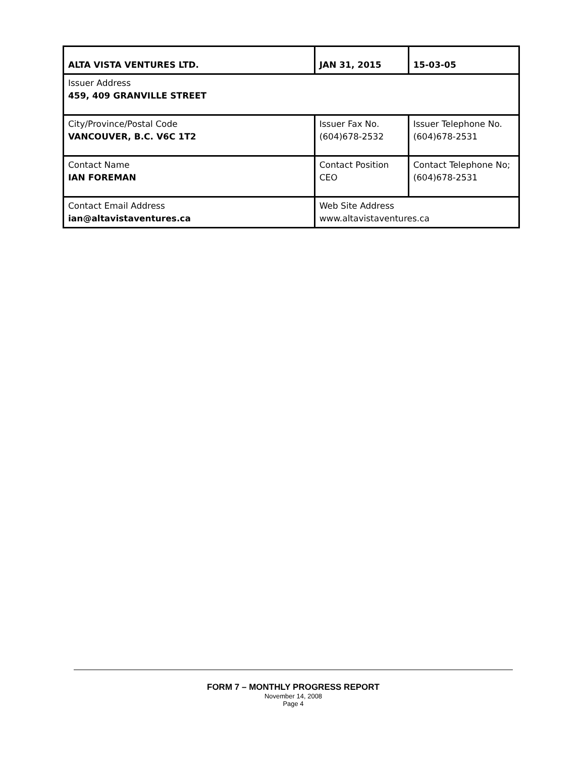| ALTA VISTA VENTURES LTD. | JAN 31, 2015 | 15-03-05 | |
| Issuer Address 459, 409 GRANVILLE STREET | | | |
| City/Province/Postal Code VANCOUVER, B.C. V6C 1T2 | Issuer Fax No. (604)678-2532 | | Issuer Telephone No. (604)678-2531 |
| Contact Name IAN FOREMAN | Contact Position CEO | | Contact Telephone No; (604)678-2531 |
| Contact Email Address ian@altavistaventures.ca | Web Site Address www.altavistaventures.ca | | |
FORM 7 – MONTHLY PROGRESS REPORT
November 14, 2008
Page 4